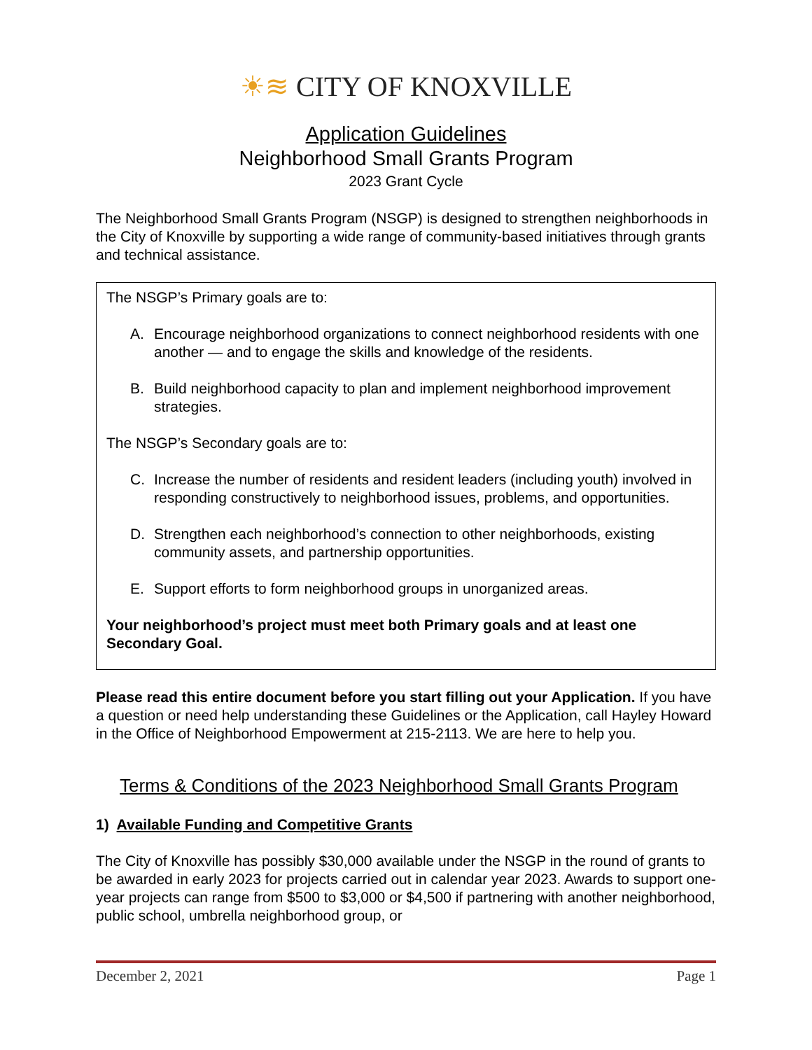☀≋ CITY OF KNOXVILLE
Application Guidelines
Neighborhood Small Grants Program
2023 Grant Cycle
The Neighborhood Small Grants Program (NSGP) is designed to strengthen neighborhoods in the City of Knoxville by supporting a wide range of community-based initiatives through grants and technical assistance.
The NSGP’s Primary goals are to:
A. Encourage neighborhood organizations to connect neighborhood residents with one another — and to engage the skills and knowledge of the residents.
B. Build neighborhood capacity to plan and implement neighborhood improvement strategies.
The NSGP’s Secondary goals are to:
C. Increase the number of residents and resident leaders (including youth) involved in responding constructively to neighborhood issues, problems, and opportunities.
D. Strengthen each neighborhood’s connection to other neighborhoods, existing community assets, and partnership opportunities.
E. Support efforts to form neighborhood groups in unorganized areas.
Your neighborhood’s project must meet both Primary goals and at least one Secondary Goal.
Please read this entire document before you start filling out your Application. If you have a question or need help understanding these Guidelines or the Application, call Hayley Howard in the Office of Neighborhood Empowerment at 215-2113. We are here to help you.
Terms & Conditions of the 2023 Neighborhood Small Grants Program
1) Available Funding and Competitive Grants
The City of Knoxville has possibly $30,000 available under the NSGP in the round of grants to be awarded in early 2023 for projects carried out in calendar year 2023. Awards to support one-year projects can range from $500 to $3,000 or $4,500 if partnering with another neighborhood, public school, umbrella neighborhood group, or
December 2, 2021 Page 1